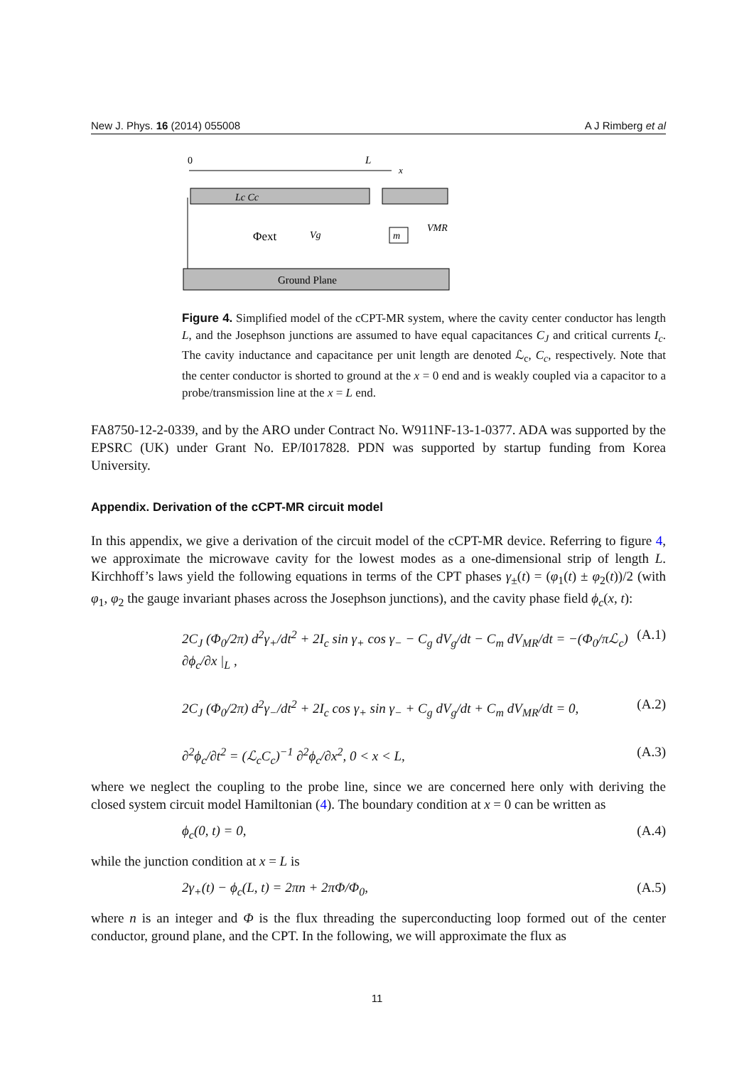New J. Phys. 16 (2014) 055008 A J Rimberg et al
0
L
x
Lc Cc
Φext
Vg
m
VMR
Ground Plane
Figure 4. Simplified model of the cCPT-MR system, where the cavity center conductor has length L, and the Josephson junctions are assumed to have equal capacitances C<sub>J</sub> and critical currents I<sub>c</sub>. The cavity inductance and capacitance per unit length are denoted ℒ<sub>c</sub>, C<sub>c</sub>, respectively. Note that the center conductor is shorted to ground at the x = 0 end and is weakly coupled via a capacitor to a probe/transmission line at the x = L end.
FA8750-12-2-0339, and by the ARO under Contract No. W911NF-13-1-0377. ADA was supported by the EPSRC (UK) under Grant No. EP/I017828. PDN was supported by startup funding from Korea University.
Appendix. Derivation of the cCPT-MR circuit model
In this appendix, we give a derivation of the circuit model of the cCPT-MR device. Referring to figure 4, we approximate the microwave cavity for the lowest modes as a one-dimensional strip of length L. Kirchhoff’s laws yield the following equations in terms of the CPT phases γ<sub>±</sub>(t) = (φ<sub>1</sub>(t) ± φ<sub>2</sub>(t))/2 (with φ<sub>1</sub>, φ<sub>2</sub> the gauge invariant phases across the Josephson junctions), and the cavity phase field ϕ<sub>c</sub>(x, t):
2C<sub>J</sub> (Φ<sub>0</sub>/2π) d<sup>2</sup>γ<sub>+</sub>/dt<sup>2</sup> + 2I<sub>c</sub> sin γ<sub>+</sub> cos γ<sub>−</sub> − C<sub>g</sub> dV<sub>g</sub>/dt − C<sub>m</sub> dV<sub>MR</sub>/dt = −(Φ<sub>0</sub>/πℒ<sub>c</sub>) ∂ϕ<sub>c</sub>/∂x |<sub>L</sub> , (A.1)
2C<sub>J</sub> (Φ<sub>0</sub>/2π) d<sup>2</sup>γ<sub>−</sub>/dt<sup>2</sup> + 2I<sub>c</sub> cos γ<sub>+</sub> sin γ<sub>−</sub> + C<sub>g</sub> dV<sub>g</sub>/dt + C<sub>m</sub> dV<sub>MR</sub>/dt = 0, (A.2)
∂<sup>2</sup>ϕ<sub>c</sub>/∂t<sup>2</sup> = (ℒ<sub>c</sub>C<sub>c</sub>)<sup>−1</sup> ∂<sup>2</sup>ϕ<sub>c</sub>/∂x<sup>2</sup>, 0 < x < L, (A.3)
where we neglect the coupling to the probe line, since we are concerned here only with deriving the closed system circuit model Hamiltonian (4). The boundary condition at x = 0 can be written as
ϕ<sub>c</sub>(0, t) = 0, (A.4)
while the junction condition at x = L is
2γ<sub>+</sub>(t) − ϕ<sub>c</sub>(L, t) = 2πn + 2πΦ/Φ<sub>0</sub>, (A.5)
where n is an integer and Φ is the flux threading the superconducting loop formed out of the center conductor, ground plane, and the CPT. In the following, we will approximate the flux as
11